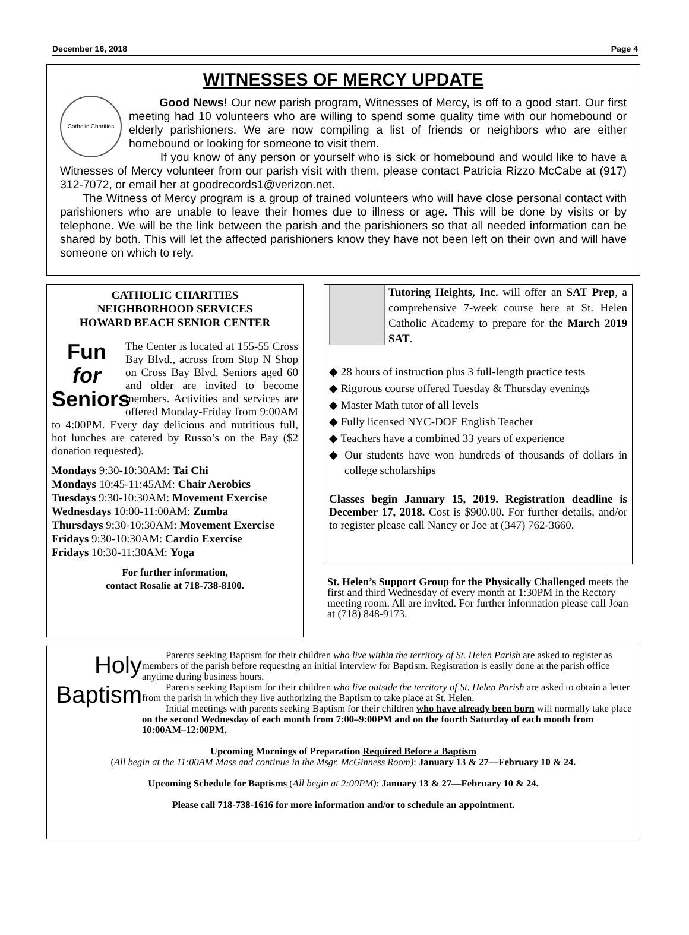December 16, 2018 Page 4
WITNESSES OF MERCY UPDATE
Catholic Charities
Good News! Our new parish program, Witnesses of Mercy, is off to a good start. Our first meeting had 10 volunteers who are willing to spend some quality time with our homebound or elderly parishioners. We are now compiling a list of friends or neighbors who are either homebound or looking for someone to visit them.
If you know of any person or yourself who is sick or homebound and would like to have a Witnesses of Mercy volunteer from our parish visit with them, please contact Patricia Rizzo McCabe at (917) 312-7072, or email her at goodrecords1@verizon.net.
The Witness of Mercy program is a group of trained volunteers who will have close personal contact with parishioners who are unable to leave their homes due to illness or age. This will be done by visits or by telephone. We will be the link between the parish and the parishioners so that all needed information can be shared by both. This will let the affected parishioners know they have not been left on their own and will have someone on which to rely.
CATHOLIC CHARITIES
NEIGHBORHOOD SERVICES
HOWARD BEACH SENIOR CENTER
Fun
for
Seniors
The Center is located at 155-55 Cross Bay Blvd., across from Stop N Shop on Cross Bay Blvd. Seniors aged 60 and older are invited to become members. Activities and services are offered Monday-Friday from 9:00AM to 4:00PM. Every day delicious and nutritious full, hot lunches are catered by Russo’s on the Bay ($2 donation requested).
Mondays 9:30-10:30AM: Tai Chi
Mondays 10:45-11:45AM: Chair Aerobics
Tuesdays 9:30-10:30AM: Movement Exercise
Wednesdays 10:00-11:00AM: Zumba
Thursdays 9:30-10:30AM: Movement Exercise
Fridays 9:30-10:30AM: Cardio Exercise
Fridays 10:30-11:30AM: Yoga
For further information,
contact Rosalie at 718-738-8100.
Tutoring Heights, Inc. will offer an SAT Prep, a comprehensive 7-week course here at St. Helen Catholic Academy to prepare for the March 2019 SAT.
◆ 28 hours of instruction plus 3 full-length practice tests
◆ Rigorous course offered Tuesday & Thursday evenings
◆ Master Math tutor of all levels
◆ Fully licensed NYC-DOE English Teacher
◆ Teachers have a combined 33 years of experience
◆ Our students have won hundreds of thousands of dollars in college scholarships
Classes begin January 15, 2019. Registration deadline is December 17, 2018. Cost is $900.00. For further details, and/or to register please call Nancy or Joe at (347) 762-3660.
St. Helen’s Support Group for the Physically Challenged meets the first and third Wednesday of every month at 1:30PM in the Rectory meeting room. All are invited. For further information please call Joan at (718) 848-9173.
Holy
Baptism
Parents seeking Baptism for their children who live within the territory of St. Helen Parish are asked to register as members of the parish before requesting an initial interview for Baptism. Registration is easily done at the parish office anytime during business hours.
Parents seeking Baptism for their children who live outside the territory of St. Helen Parish are asked to obtain a letter from the parish in which they live authorizing the Baptism to take place at St. Helen.
Initial meetings with parents seeking Baptism for their children who have already been born will normally take place on the second Wednesday of each month from 7:00–9:00PM and on the fourth Saturday of each month from 10:00AM–12:00PM.
Upcoming Mornings of Preparation Required Before a Baptism
(All begin at the 11:00AM Mass and continue in the Msgr. McGinness Room): January 13 & 27—February 10 & 24.
Upcoming Schedule for Baptisms (All begin at 2:00PM): January 13 & 27—February 10 & 24.
Please call 718-738-1616 for more information and/or to schedule an appointment.